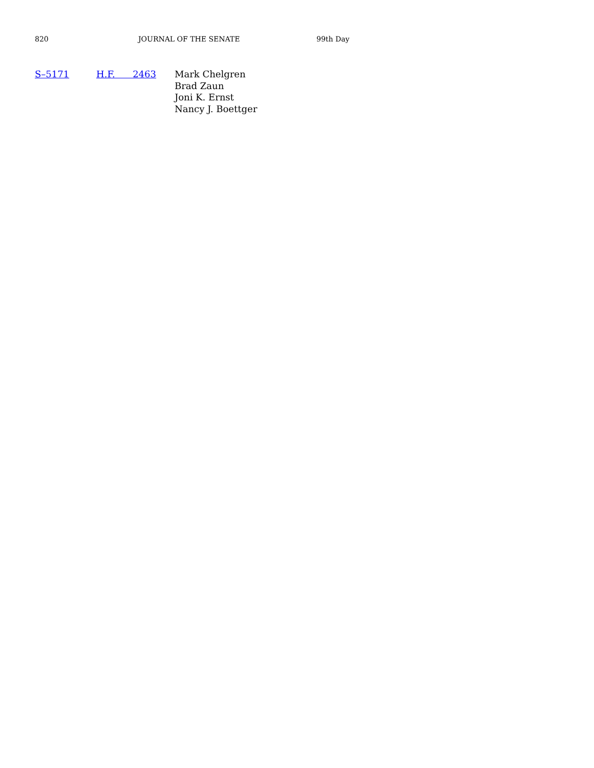820 JOURNAL OF THE SENATE 99th Day
S–5171 H.F. 2463 Mark Chelgren
Brad Zaun
Joni K. Ernst
Nancy J. Boettger